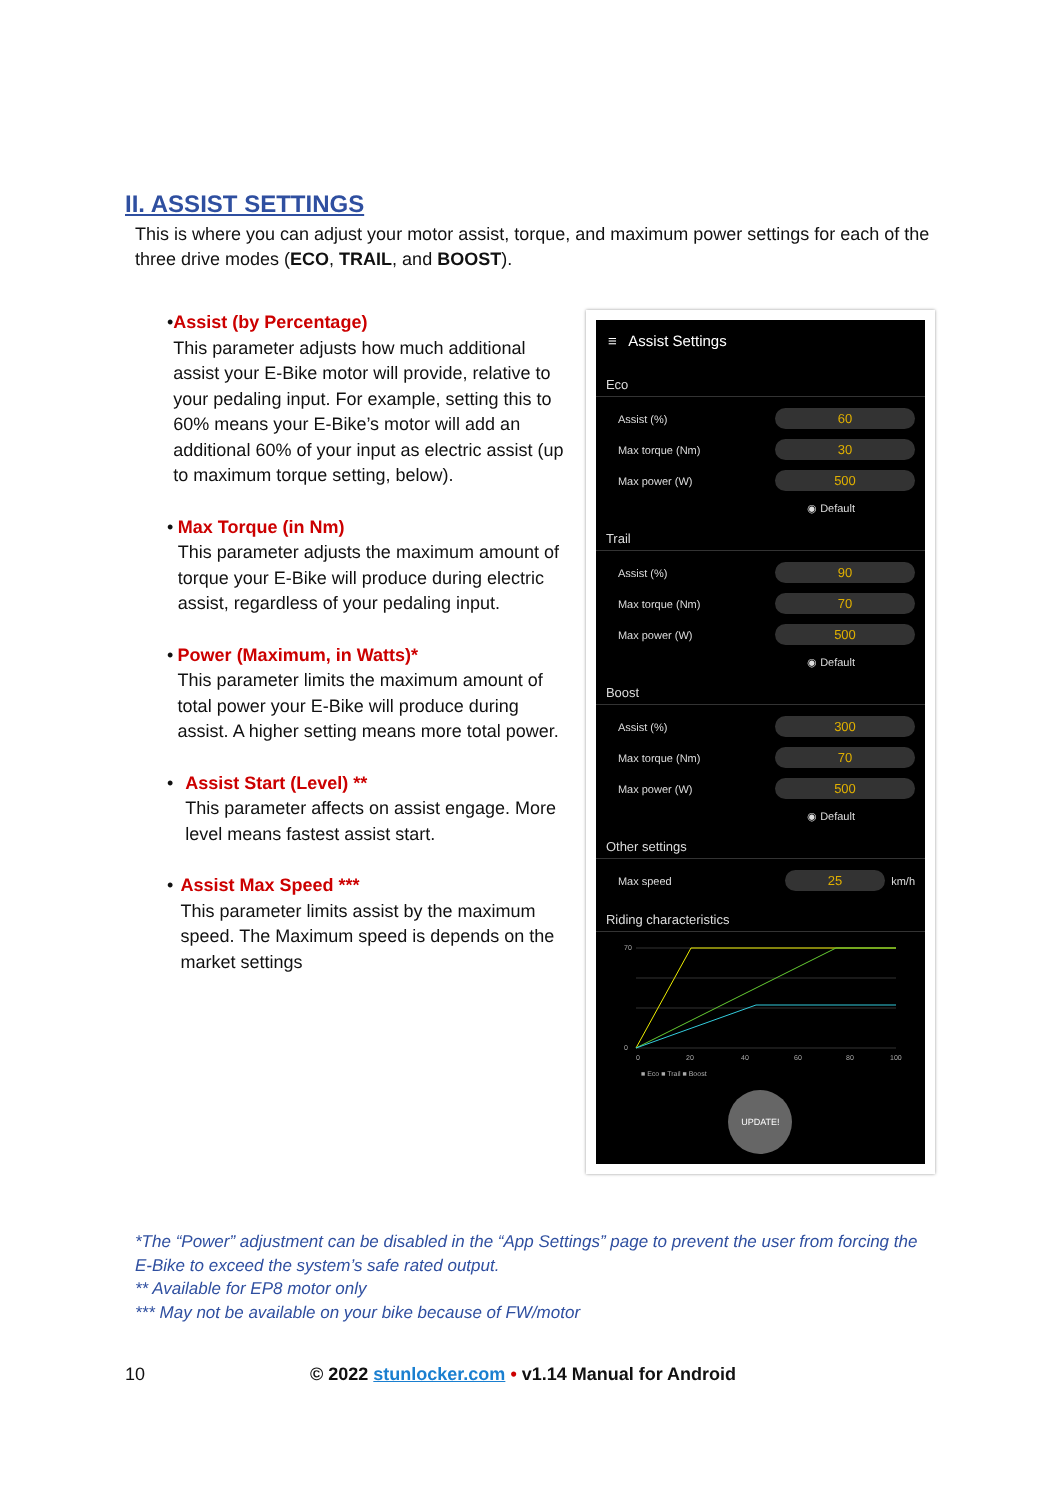II. ASSIST SETTINGS
This is where you can adjust your motor assist, torque, and maximum power settings for each of the three drive modes (ECO, TRAIL, and BOOST).
• Assist (by Percentage)
This parameter adjusts how much additional assist your E-Bike motor will provide, relative to your pedaling input. For example, setting this to 60% means your E-Bike’s motor will add an additional 60% of your input as electric assist (up to maximum torque setting, below).
• Max Torque (in Nm)
This parameter adjusts the maximum amount of torque your E-Bike will produce during electric assist, regardless of your pedaling input.
• Power (Maximum, in Watts)*
This parameter limits the maximum amount of total power your E-Bike will produce during assist. A higher setting means more total power.
• Assist Start (Level) **
This parameter affects on assist engage. More level means fastest assist start.
• Assist Max Speed ***
This parameter limits assist by the maximum speed. The Maximum speed is depends on the market settings
≡ Assist Settings
Eco
Assist (%) 60
Max torque (Nm) 30
Max power (W) 500
◉ Default
Trail
Assist (%) 90
Max torque (Nm) 70
Max power (W) 500
◉ Default
Boost
Assist (%) 300
Max torque (Nm) 70
Max power (W) 500
◉ Default
Other settings
Max speed 25 km/h
Riding characteristics
70
0
0
20
40
60
80
100
■ Eco ■ Trail ■ Boost
UPDATE!
*The “Power” adjustment can be disabled in the “App Settings” page to prevent the user from forcing the E-Bike to exceed the system’s safe rated output.
** Available for EP8 motor only
*** May not be available on your bike because of FW/motor
10 © 2022 stunlocker.com • v1.14 Manual for Android